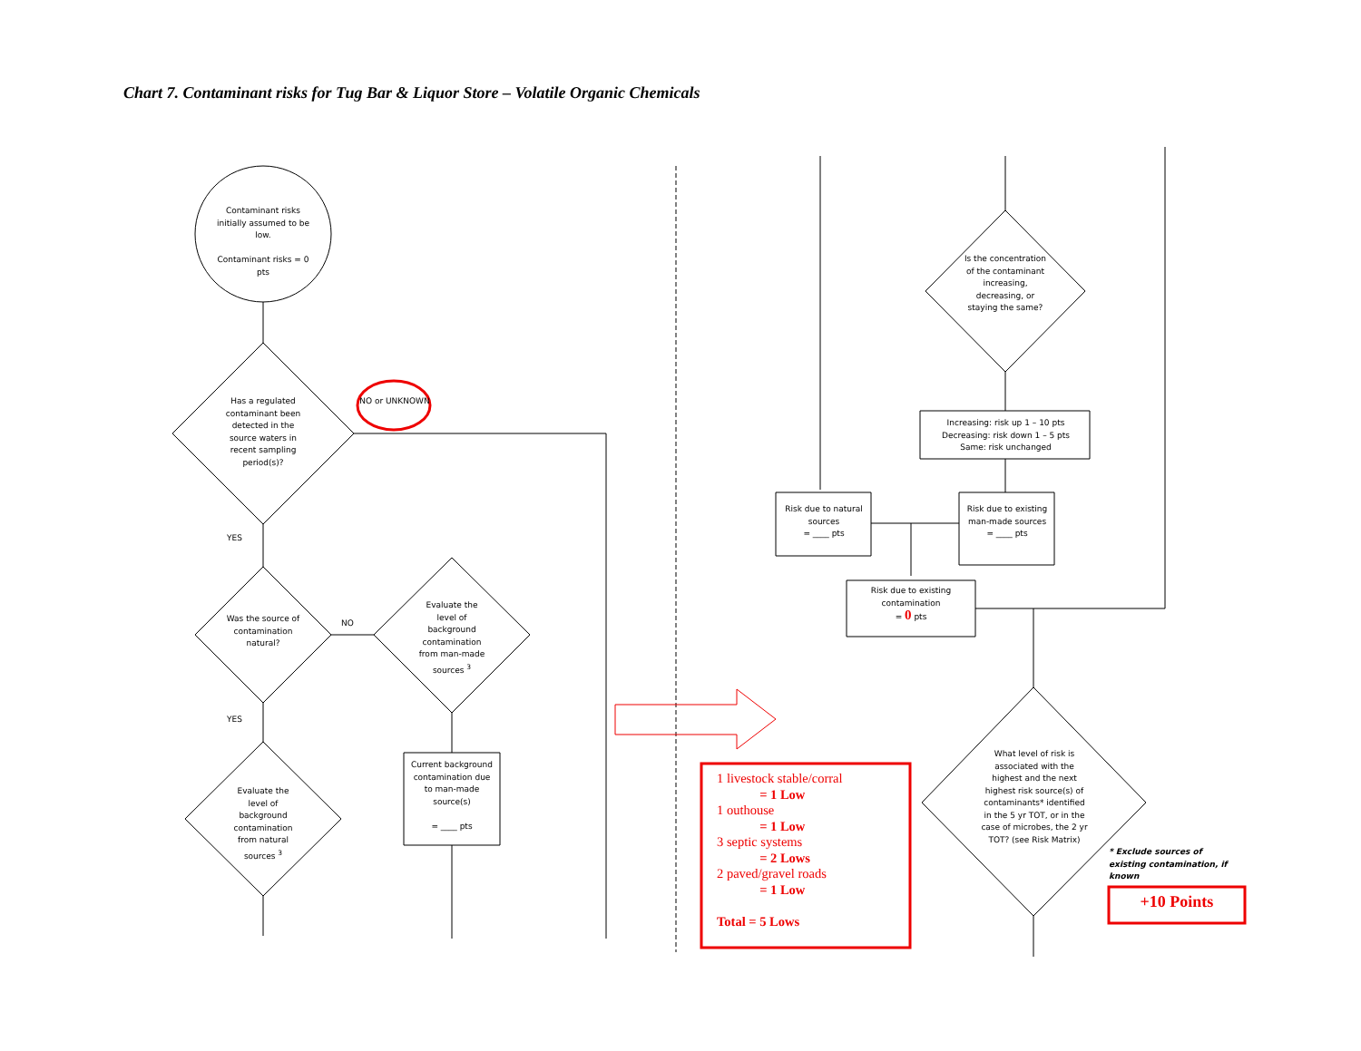Chart 7. Contaminant risks for Tug Bar & Liquor Store – Volatile Organic Chemicals
Contaminant risks initially assumed to be low.
Contaminant risks = 0 pts
NO or UNKNOWN
Has a regulated contaminant been detected in the source waters in recent sampling period(s)?
YES
Was the source of contamination natural?
NO
Evaluate the level of background contamination from man-made sources <sup>3</sup>
Current background contamination due to man-made source(s)
= ____ pts
YES
Evaluate the level of background contamination from natural sources <sup>3</sup>
Is the concentration of the contaminant increasing, decreasing, or staying the same?
Increasing: risk up 1 – 10 pts
Decreasing: risk down 1 – 5 pts
Same: risk unchanged
Risk due to natural sources
= ____ pts
Risk due to existing man-made sources
= ____ pts
Risk due to existing contamination
= 0 pts
What level of risk is associated with the highest and the next highest risk source(s) of contaminants* identified in the 5 yr TOT, or in the case of microbes, the 2 yr TOT? (see Risk Matrix)
* Exclude sources of existing contamination, if known
1 livestock stable/corral
= 1 Low
1 outhouse
= 1 Low
3 septic systems
= 2 Lows
2 paved/gravel roads
= 1 Low
Total = 5 Lows
+10 Points